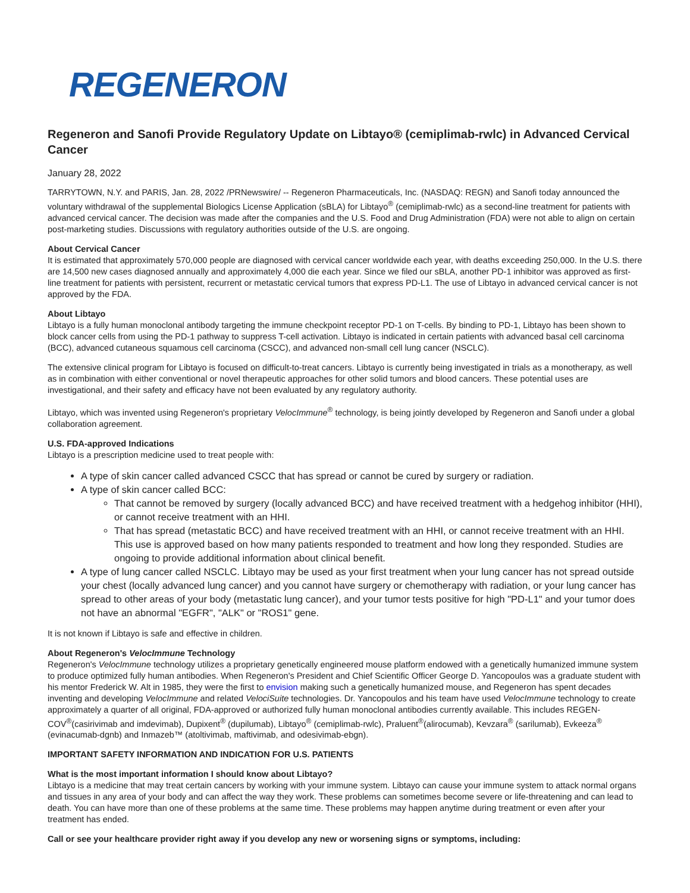REGENERON
Regeneron and Sanofi Provide Regulatory Update on Libtayo® (cemiplimab-rwlc) in Advanced Cervical Cancer
January 28, 2022
TARRYTOWN, N.Y. and PARIS, Jan. 28, 2022 /PRNewswire/ -- Regeneron Pharmaceuticals, Inc. (NASDAQ: REGN) and Sanofi today announced the voluntary withdrawal of the supplemental Biologics License Application (sBLA) for Libtayo<sup>®</sup> (cemiplimab-rwlc) as a second-line treatment for patients with advanced cervical cancer. The decision was made after the companies and the U.S. Food and Drug Administration (FDA) were not able to align on certain post-marketing studies. Discussions with regulatory authorities outside of the U.S. are ongoing.
About Cervical Cancer
It is estimated that approximately 570,000 people are diagnosed with cervical cancer worldwide each year, with deaths exceeding 250,000. In the U.S. there are 14,500 new cases diagnosed annually and approximately 4,000 die each year. Since we filed our sBLA, another PD-1 inhibitor was approved as first-line treatment for patients with persistent, recurrent or metastatic cervical tumors that express PD-L1. The use of Libtayo in advanced cervical cancer is not approved by the FDA.
About Libtayo
Libtayo is a fully human monoclonal antibody targeting the immune checkpoint receptor PD-1 on T-cells. By binding to PD-1, Libtayo has been shown to block cancer cells from using the PD-1 pathway to suppress T-cell activation. Libtayo is indicated in certain patients with advanced basal cell carcinoma (BCC), advanced cutaneous squamous cell carcinoma (CSCC), and advanced non-small cell lung cancer (NSCLC).
The extensive clinical program for Libtayo is focused on difficult-to-treat cancers. Libtayo is currently being investigated in trials as a monotherapy, as well as in combination with either conventional or novel therapeutic approaches for other solid tumors and blood cancers. These potential uses are investigational, and their safety and efficacy have not been evaluated by any regulatory authority.
Libtayo, which was invented using Regeneron's proprietary VelocImmune<sup>®</sup> technology, is being jointly developed by Regeneron and Sanofi under a global collaboration agreement.
U.S. FDA-approved Indications
Libtayo is a prescription medicine used to treat people with:
A type of skin cancer called advanced CSCC that has spread or cannot be cured by surgery or radiation.
A type of skin cancer called BCC:
That cannot be removed by surgery (locally advanced BCC) and have received treatment with a hedgehog inhibitor (HHI), or cannot receive treatment with an HHI.
That has spread (metastatic BCC) and have received treatment with an HHI, or cannot receive treatment with an HHI. This use is approved based on how many patients responded to treatment and how long they responded. Studies are ongoing to provide additional information about clinical benefit.
A type of lung cancer called NSCLC. Libtayo may be used as your first treatment when your lung cancer has not spread outside your chest (locally advanced lung cancer) and you cannot have surgery or chemotherapy with radiation, or your lung cancer has spread to other areas of your body (metastatic lung cancer), and your tumor tests positive for high "PD-L1" and your tumor does not have an abnormal "EGFR", "ALK" or "ROS1" gene.
It is not known if Libtayo is safe and effective in children.
About Regeneron's VelocImmune Technology
Regeneron's VelocImmune technology utilizes a proprietary genetically engineered mouse platform endowed with a genetically humanized immune system to produce optimized fully human antibodies. When Regeneron's President and Chief Scientific Officer George D. Yancopoulos was a graduate student with his mentor Frederick W. Alt in 1985, they were the first to envision making such a genetically humanized mouse, and Regeneron has spent decades inventing and developing VelocImmune and related VelociSuite technologies. Dr. Yancopoulos and his team have used VelocImmune technology to create approximately a quarter of all original, FDA-approved or authorized fully human monoclonal antibodies currently available. This includes REGEN-COV<sup>®</sup>(casirivimab and imdevimab), Dupixent<sup>®</sup> (dupilumab), Libtayo<sup>®</sup> (cemiplimab-rwlc), Praluent<sup>®</sup>(alirocumab), Kevzara<sup>®</sup> (sarilumab), Evkeeza<sup>®</sup> (evinacumab-dgnb) and Inmazeb™ (atoltivimab, maftivimab, and odesivimab-ebgn).
IMPORTANT SAFETY INFORMATION AND INDICATION FOR U.S. PATIENTS
What is the most important information I should know about Libtayo?
Libtayo is a medicine that may treat certain cancers by working with your immune system. Libtayo can cause your immune system to attack normal organs and tissues in any area of your body and can affect the way they work. These problems can sometimes become severe or life-threatening and can lead to death. You can have more than one of these problems at the same time. These problems may happen anytime during treatment or even after your treatment has ended.
Call or see your healthcare provider right away if you develop any new or worsening signs or symptoms, including: